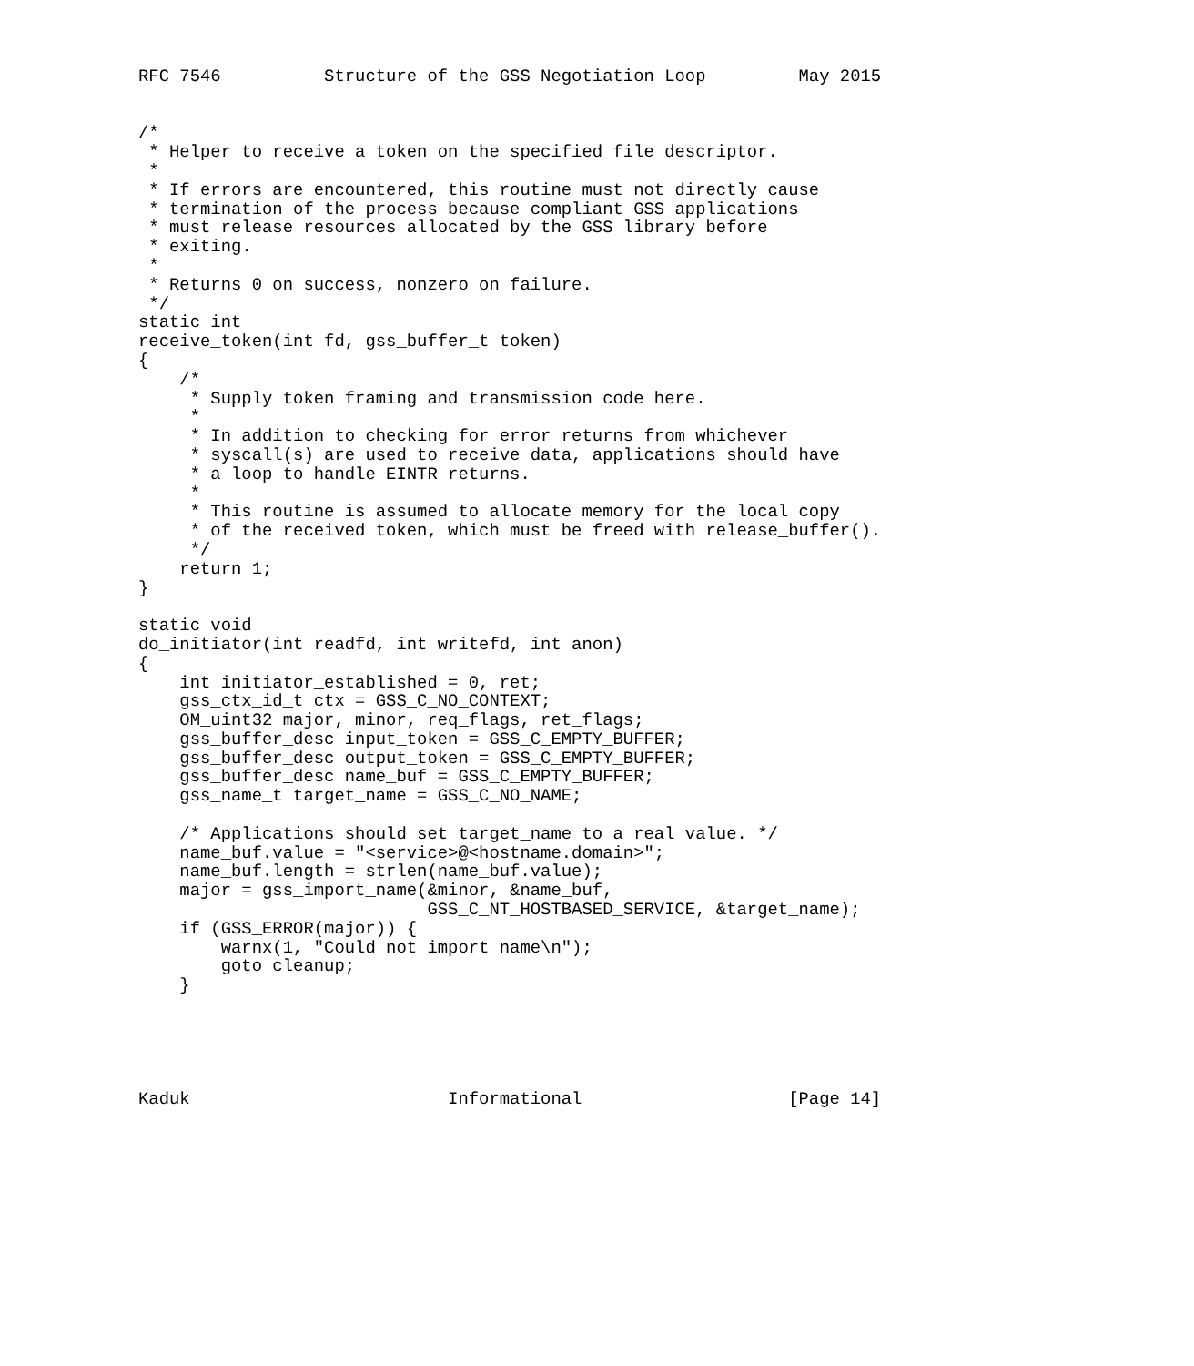RFC 7546          Structure of the GSS Negotiation Loop         May 2015


/*
 * Helper to receive a token on the specified file descriptor.
 *
 * If errors are encountered, this routine must not directly cause
 * termination of the process because compliant GSS applications
 * must release resources allocated by the GSS library before
 * exiting.
 *
 * Returns 0 on success, nonzero on failure.
 */
static int
receive_token(int fd, gss_buffer_t token)
{
    /*
     * Supply token framing and transmission code here.
     *
     * In addition to checking for error returns from whichever
     * syscall(s) are used to receive data, applications should have
     * a loop to handle EINTR returns.
     *
     * This routine is assumed to allocate memory for the local copy
     * of the received token, which must be freed with release_buffer().
     */
    return 1;
}

static void
do_initiator(int readfd, int writefd, int anon)
{
    int initiator_established = 0, ret;
    gss_ctx_id_t ctx = GSS_C_NO_CONTEXT;
    OM_uint32 major, minor, req_flags, ret_flags;
    gss_buffer_desc input_token = GSS_C_EMPTY_BUFFER;
    gss_buffer_desc output_token = GSS_C_EMPTY_BUFFER;
    gss_buffer_desc name_buf = GSS_C_EMPTY_BUFFER;
    gss_name_t target_name = GSS_C_NO_NAME;

    /* Applications should set target_name to a real value. */
    name_buf.value = "<service>@<hostname.domain>";
    name_buf.length = strlen(name_buf.value);
    major = gss_import_name(&minor, &name_buf,
                            GSS_C_NT_HOSTBASED_SERVICE, &target_name);
    if (GSS_ERROR(major)) {
        warnx(1, "Could not import name\n");
        goto cleanup;
    }





Kaduk                         Informational                    [Page 14]